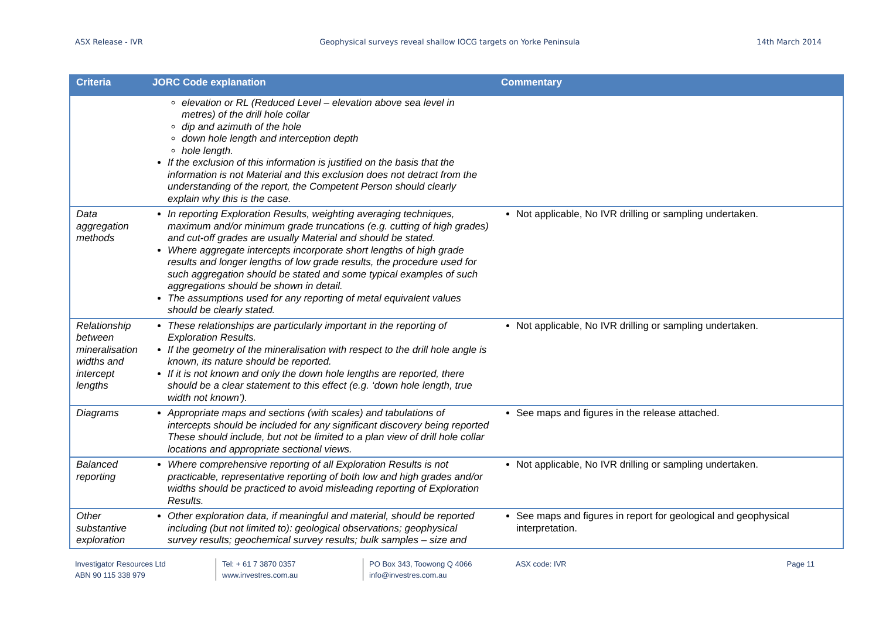ASX Release - IVR Geophysical surveys reveal shallow IOCG targets on Yorke Peninsula 14th March 2014
| Criteria | JORC Code explanation | Commentary |
| --- | --- | --- |
| | elevation or RL (Reduced Level – elevation above sea level in metres) of the drill hole collar dip and azimuth of the hole down hole length and interception depth hole length. If the exclusion of this information is justified on the basis that the information is not Material and this exclusion does not detract from the understanding of the report, the Competent Person should clearly explain why this is the case. | |
| Data aggregation methods | In reporting Exploration Results, weighting averaging techniques, maximum and/or minimum grade truncations (e.g. cutting of high grades) and cut-off grades are usually Material and should be stated. Where aggregate intercepts incorporate short lengths of high grade results and longer lengths of low grade results, the procedure used for such aggregation should be stated and some typical examples of such aggregations should be shown in detail. The assumptions used for any reporting of metal equivalent values should be clearly stated. | Not applicable, No IVR drilling or sampling undertaken. |
| Relationship between mineralisation widths and intercept lengths | These relationships are particularly important in the reporting of Exploration Results. If the geometry of the mineralisation with respect to the drill hole angle is known, its nature should be reported. If it is not known and only the down hole lengths are reported, there should be a clear statement to this effect (e.g. ‘down hole length, true width not known’). | Not applicable, No IVR drilling or sampling undertaken. |
| Diagrams | Appropriate maps and sections (with scales) and tabulations of intercepts should be included for any significant discovery being reported These should include, but not be limited to a plan view of drill hole collar locations and appropriate sectional views. | See maps and figures in the release attached. |
| Balanced reporting | Where comprehensive reporting of all Exploration Results is not practicable, representative reporting of both low and high grades and/or widths should be practiced to avoid misleading reporting of Exploration Results. | Not applicable, No IVR drilling or sampling undertaken. |
| Other substantive exploration | Other exploration data, if meaningful and material, should be reported including (but not limited to): geological observations; geophysical survey results; geochemical survey results; bulk samples – size and | See maps and figures in report for geological and geophysical interpretation. |
Investigator Resources Ltd
ABN 90 115 338 979
Tel: + 61 7 3870 0357
www.investres.com.au
PO Box 343, Toowong Q 4066
info@investres.com.au
ASX code: IVR Page 11